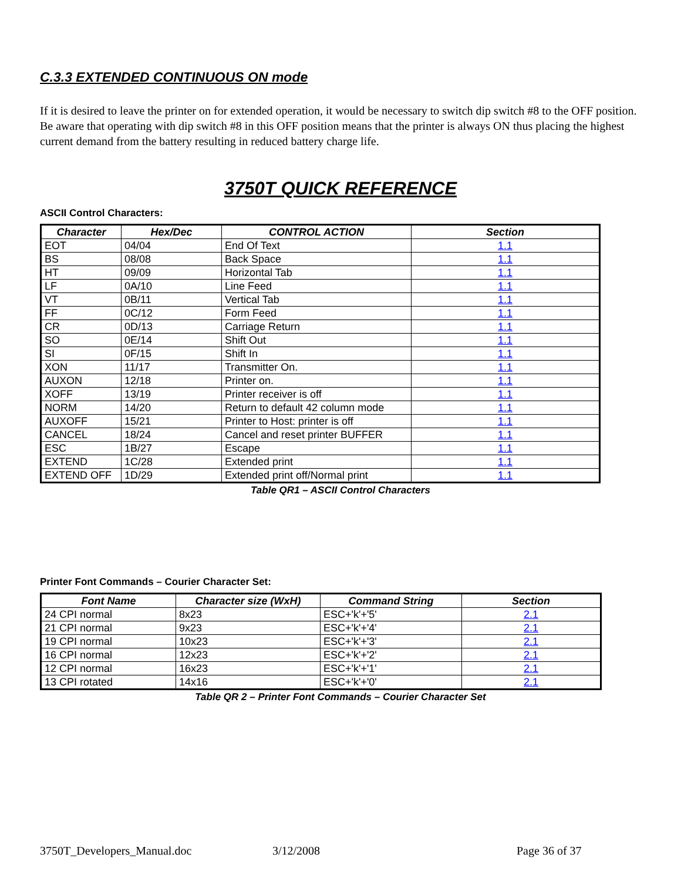C.3.3 EXTENDED CONTINUOUS ON mode
If it is desired to leave the printer on for extended operation, it would be necessary to switch dip switch #8 to the OFF position. Be aware that operating with dip switch #8 in this OFF position means that the printer is always ON thus placing the highest current demand from the battery resulting in reduced battery charge life.
3750T QUICK REFERENCE
ASCII Control Characters:
| Character | Hex/Dec | CONTROL ACTION | Section |
| --- | --- | --- | --- |
| EOT | 04/04 | End Of Text | 1.1 |
| BS | 08/08 | Back Space | 1.1 |
| HT | 09/09 | Horizontal Tab | 1.1 |
| LF | 0A/10 | Line Feed | 1.1 |
| VT | 0B/11 | Vertical Tab | 1.1 |
| FF | 0C/12 | Form Feed | 1.1 |
| CR | 0D/13 | Carriage Return | 1.1 |
| SO | 0E/14 | Shift Out | 1.1 |
| SI | 0F/15 | Shift In | 1.1 |
| XON | 11/17 | Transmitter On. | 1.1 |
| AUXON | 12/18 | Printer on. | 1.1 |
| XOFF | 13/19 | Printer receiver is off | 1.1 |
| NORM | 14/20 | Return to default 42 column mode | 1.1 |
| AUXOFF | 15/21 | Printer to Host: printer is off | 1.1 |
| CANCEL | 18/24 | Cancel and reset printer BUFFER | 1.1 |
| ESC | 1B/27 | Escape | 1.1 |
| EXTEND | 1C/28 | Extended print | 1.1 |
| EXTEND OFF | 1D/29 | Extended print off/Normal print | 1.1 |
Table QR1 – ASCII Control Characters
Printer Font Commands – Courier Character Set:
| Font Name | Character size (WxH) | Command String | Section |
| --- | --- | --- | --- |
| 24 CPI normal | 8x23 | ESC+'k'+'5' | 2.1 |
| 21 CPI normal | 9x23 | ESC+'k'+'4' | 2.1 |
| 19 CPI normal | 10x23 | ESC+'k'+'3' | 2.1 |
| 16 CPI normal | 12x23 | ESC+'k'+'2' | 2.1 |
| 12 CPI normal | 16x23 | ESC+'k'+'1' | 2.1 |
| 13 CPI rotated | 14x16 | ESC+'k'+'0' | 2.1 |
Table QR 2 – Printer Font Commands – Courier Character Set
3750T_Developers_Manual.doc 3/12/2008 Page 36 of 37